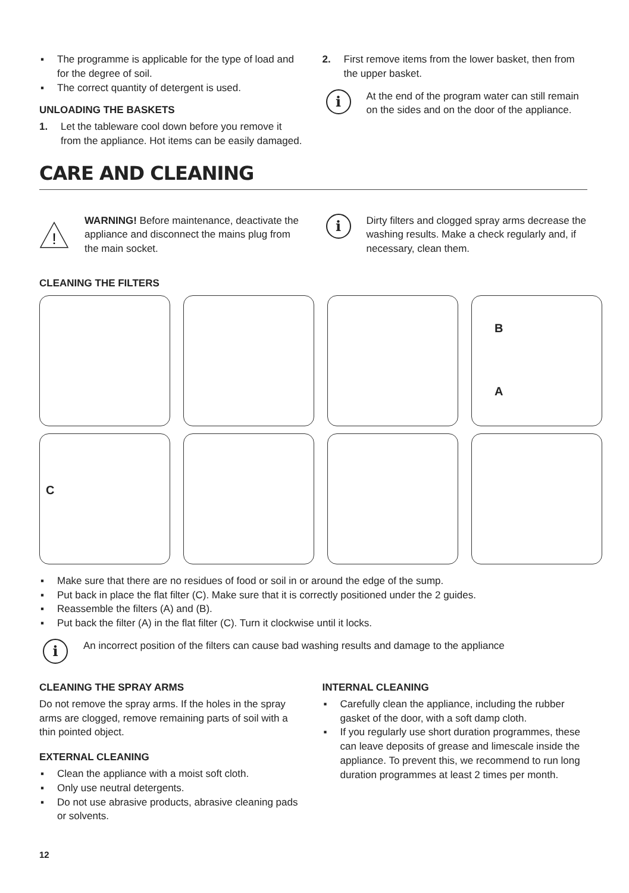▪ The programme is applicable for the type of load and for the degree of soil.
▪ The correct quantity of detergent is used.
UNLOADING THE BASKETS
1. Let the tableware cool down before you remove it from the appliance. Hot items can be easily damaged.
2. First remove items from the lower basket, then from the upper basket.
i
At the end of the program water can still remain on the sides and on the door of the appliance.
CARE AND CLEANING
!
WARNING! Before maintenance, deactivate the appliance and disconnect the mains plug from the main socket.
i
Dirty filters and clogged spray arms decrease the washing results. Make a check regularly and, if necessary, clean them.
CLEANING THE FILTERS
B
A
C
▪ Make sure that there are no residues of food or soil in or around the edge of the sump.
▪ Put back in place the flat filter (C). Make sure that it is correctly positioned under the 2 guides.
▪ Reassemble the filters (A) and (B).
▪ Put back the filter (A) in the flat filter (C). Turn it clockwise until it locks.
i
An incorrect position of the filters can cause bad washing results and damage to the appliance
CLEANING THE SPRAY ARMS
Do not remove the spray arms. If the holes in the spray arms are clogged, remove remaining parts of soil with a thin pointed object.
EXTERNAL CLEANING
▪ Clean the appliance with a moist soft cloth.
▪ Only use neutral detergents.
▪ Do not use abrasive products, abrasive cleaning pads or solvents.
INTERNAL CLEANING
▪ Carefully clean the appliance, including the rubber gasket of the door, with a soft damp cloth.
▪ If you regularly use short duration programmes, these can leave deposits of grease and limescale inside the appliance. To prevent this, we recommend to run long duration programmes at least 2 times per month.
12